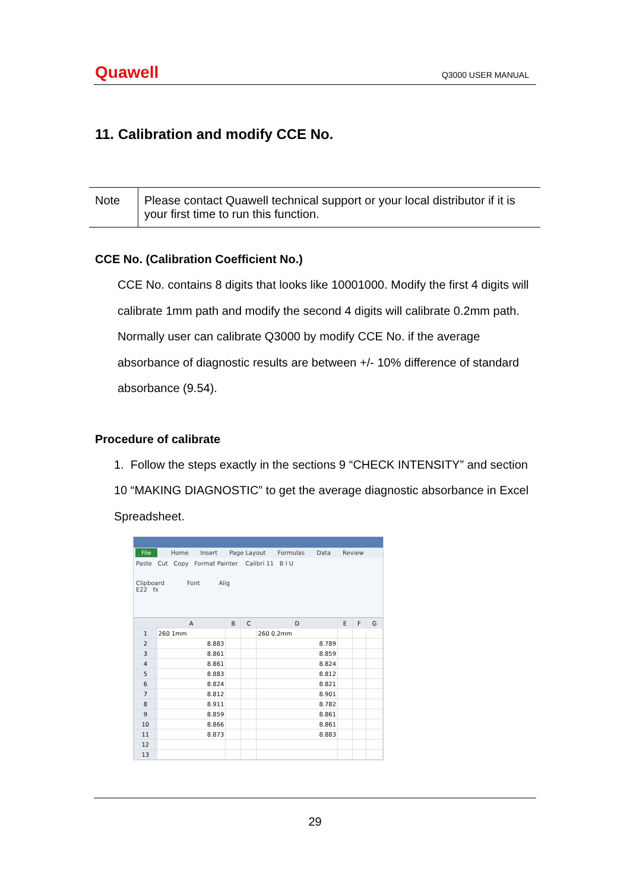Quawell Q3000 USER MANUAL
11. Calibration and modify CCE No.
| Note | Please contact Quawell technical support or your local distributor if it is your first time to run this function. |
CCE No. (Calibration Coefficient No.)
CCE No. contains 8 digits that looks like 10001000. Modify the first 4 digits will calibrate 1mm path and modify the second 4 digits will calibrate 0.2mm path. Normally user can calibrate Q3000 by modify CCE No. if the average absorbance of diagnostic results are between +/- 10% difference of standard absorbance (9.54).
Procedure of calibrate
1. Follow the steps exactly in the sections 9 “CHECK INTENSITY” and section 10 “MAKING DIAGNOSTIC” to get the average diagnostic absorbance in Excel Spreadsheet.
File Home Insert Page Layout Formulas Data Review
Paste Cut Copy Format Painter Calibri 11 B I U
Clipboard Font Alig
E22 fx
| | A | B | C | D | E | F | G |
| --- | --- | --- | --- | --- | --- | --- | --- |
| 1 | 260 1mm | | | 260 0.2mm | | | |
| 2 | 8.883 | | | 8.789 | | | |
| 3 | 8.861 | | | 8.859 | | | |
| 4 | 8.861 | | | 8.824 | | | |
| 5 | 8.883 | | | 8.812 | | | |
| 6 | 8.824 | | | 8.821 | | | |
| 7 | 8.812 | | | 8.901 | | | |
| 8 | 8.911 | | | 8.782 | | | |
| 9 | 8.859 | | | 8.861 | | | |
| 10 | 8.866 | | | 8.861 | | | |
| 11 | 8.873 | | | 8.883 | | | |
| 12 | | | | | | | |
| 13 | | | | | | | |
29